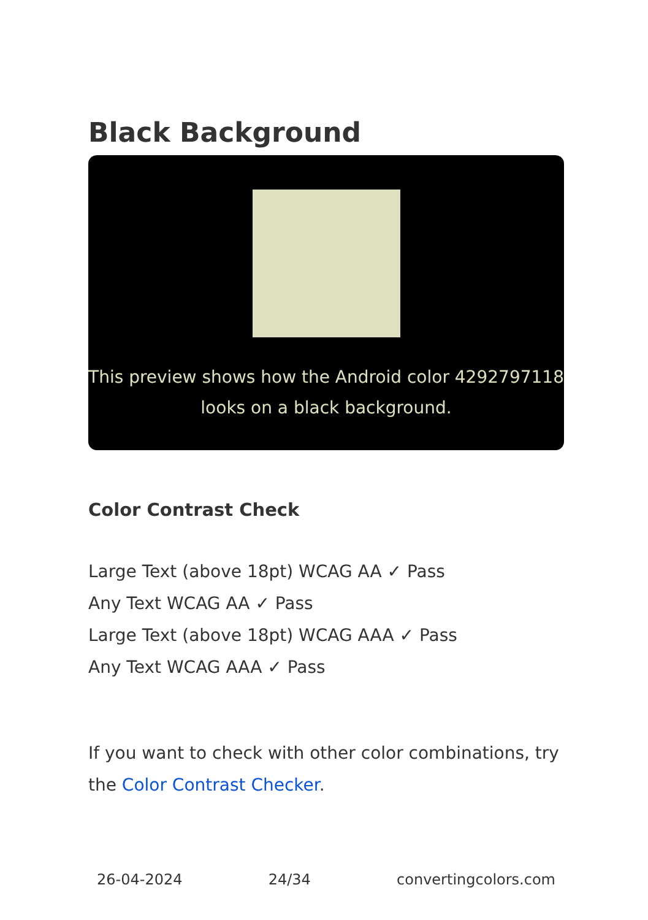Black Background
This preview shows how the Android color 4292797118
looks on a black background.
Color Contrast Check
Large Text (above 18pt) WCAG AA ✓ Pass
Any Text WCAG AA ✓ Pass
Large Text (above 18pt) WCAG AAA ✓ Pass
Any Text WCAG AAA ✓ Pass
If you want to check with other color combinations, try the Color Contrast Checker.
26-04-2024 24/34 convertingcolors.com